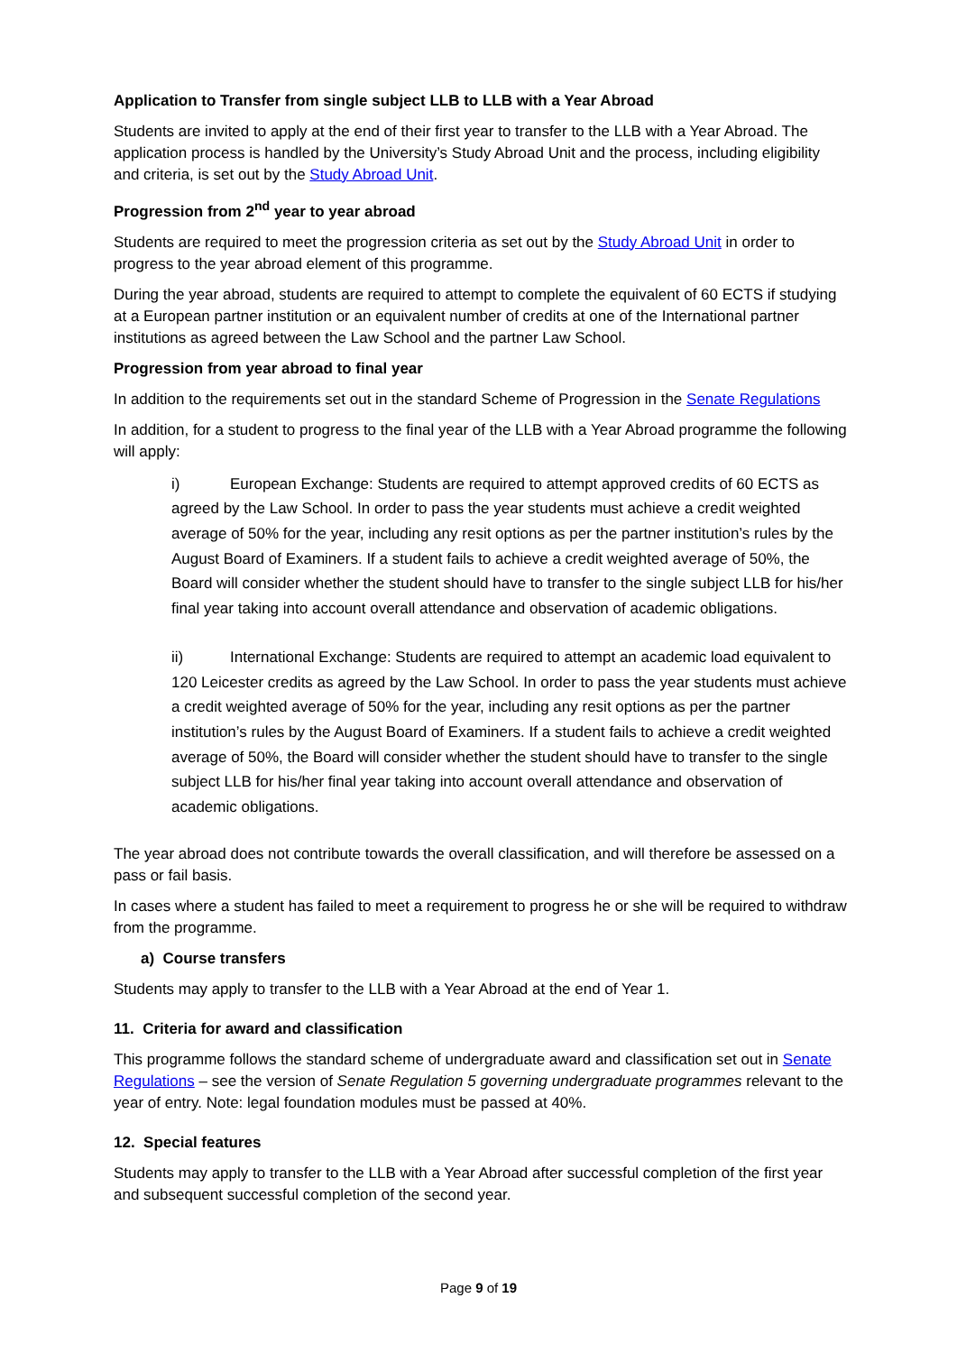Application to Transfer from single subject LLB to LLB with a Year Abroad
Students are invited to apply at the end of their first year to transfer to the LLB with a Year Abroad. The application process is handled by the University’s Study Abroad Unit and the process, including eligibility and criteria, is set out by the Study Abroad Unit.
Progression from 2<sup>nd</sup> year to year abroad
Students are required to meet the progression criteria as set out by the Study Abroad Unit in order to progress to the year abroad element of this programme.
During the year abroad, students are required to attempt to complete the equivalent of 60 ECTS if studying at a European partner institution or an equivalent number of credits at one of the International partner institutions as agreed between the Law School and the partner Law School.
Progression from year abroad to final year
In addition to the requirements set out in the standard Scheme of Progression in the Senate Regulations
In addition, for a student to progress to the final year of the LLB with a Year Abroad programme the following will apply:
i) European Exchange: Students are required to attempt approved credits of 60 ECTS as agreed by the Law School. In order to pass the year students must achieve a credit weighted average of 50% for the year, including any resit options as per the partner institution’s rules by the August Board of Examiners. If a student fails to achieve a credit weighted average of 50%, the Board will consider whether the student should have to transfer to the single subject LLB for his/her final year taking into account overall attendance and observation of academic obligations.
ii) International Exchange: Students are required to attempt an academic load equivalent to 120 Leicester credits as agreed by the Law School. In order to pass the year students must achieve a credit weighted average of 50% for the year, including any resit options as per the partner institution’s rules by the August Board of Examiners. If a student fails to achieve a credit weighted average of 50%, the Board will consider whether the student should have to transfer to the single subject LLB for his/her final year taking into account overall attendance and observation of academic obligations.
The year abroad does not contribute towards the overall classification, and will therefore be assessed on a pass or fail basis.
In cases where a student has failed to meet a requirement to progress he or she will be required to withdraw from the programme.
a) Course transfers
Students may apply to transfer to the LLB with a Year Abroad at the end of Year 1.
11. Criteria for award and classification
This programme follows the standard scheme of undergraduate award and classification set out in Senate Regulations – see the version of Senate Regulation 5 governing undergraduate programmes relevant to the year of entry. Note: legal foundation modules must be passed at 40%.
12. Special features
Students may apply to transfer to the LLB with a Year Abroad after successful completion of the first year and subsequent successful completion of the second year.
Page 9 of 19